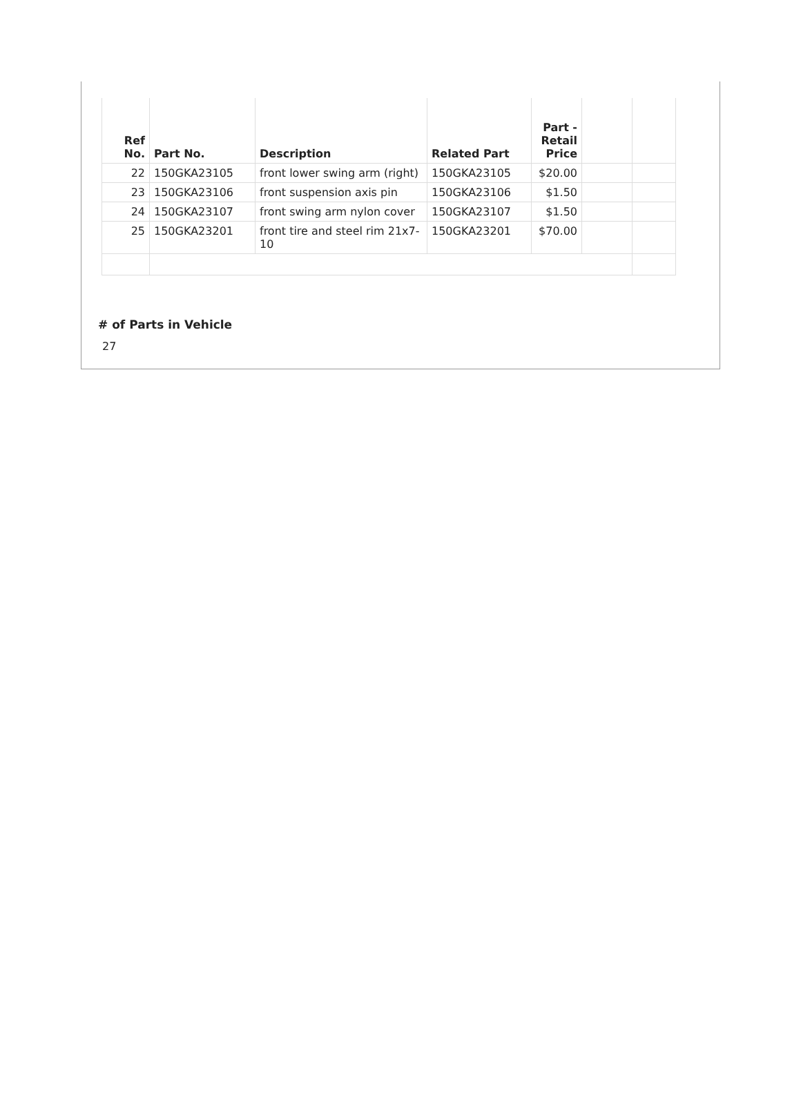| Ref No. | Part No. | Description | Related Part | Part - Retail Price | | |
| --- | --- | --- | --- | --- | --- | --- |
| 22 | 150GKA23105 | front lower swing arm (right) | 150GKA23105 | $20.00 | | |
| 23 | 150GKA23106 | front suspension axis pin | 150GKA23106 | $1.50 | | |
| 24 | 150GKA23107 | front swing arm nylon cover | 150GKA23107 | $1.50 | | |
| 25 | 150GKA23201 | front tire and steel rim 21x7-10 | 150GKA23201 | $70.00 | | |
# of Parts in Vehicle
27